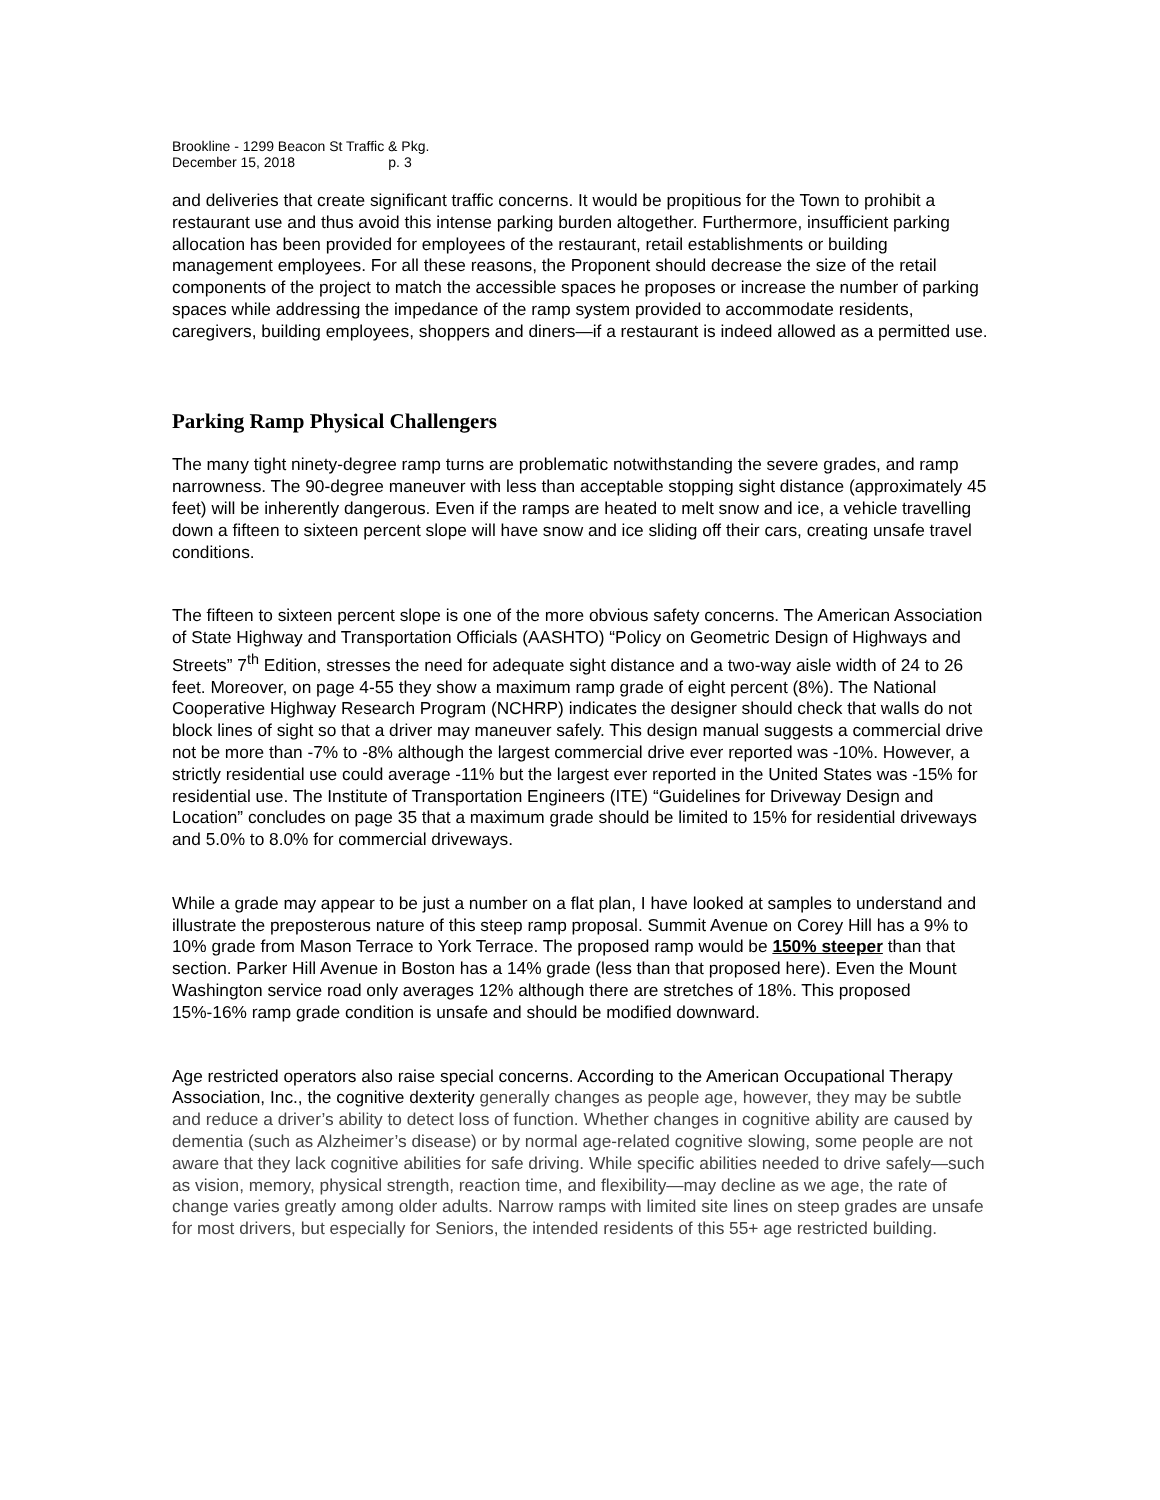Brookline - 1299 Beacon St Traffic & Pkg.
December 15, 2018 p. 3
and deliveries that create significant traffic concerns. It would be propitious for the Town to prohibit a restaurant use and thus avoid this intense parking burden altogether. Furthermore, insufficient parking allocation has been provided for employees of the restaurant, retail establishments or building management employees. For all these reasons, the Proponent should decrease the size of the retail components of the project to match the accessible spaces he proposes or increase the number of parking spaces while addressing the impedance of the ramp system provided to accommodate residents, caregivers, building employees, shoppers and diners—if a restaurant is indeed allowed as a permitted use.
Parking Ramp Physical Challengers
The many tight ninety-degree ramp turns are problematic notwithstanding the severe grades, and ramp narrowness. The 90-degree maneuver with less than acceptable stopping sight distance (approximately 45 feet) will be inherently dangerous. Even if the ramps are heated to melt snow and ice, a vehicle travelling down a fifteen to sixteen percent slope will have snow and ice sliding off their cars, creating unsafe travel conditions.
The fifteen to sixteen percent slope is one of the more obvious safety concerns. The American Association of State Highway and Transportation Officials (AASHTO) “Policy on Geometric Design of Highways and Streets” 7<sup>th</sup> Edition, stresses the need for adequate sight distance and a two-way aisle width of 24 to 26 feet. Moreover, on page 4-55 they show a maximum ramp grade of eight percent (8%). The National Cooperative Highway Research Program (NCHRP) indicates the designer should check that walls do not block lines of sight so that a driver may maneuver safely. This design manual suggests a commercial drive not be more than -7% to -8% although the largest commercial drive ever reported was -10%. However, a strictly residential use could average -11% but the largest ever reported in the United States was -15% for residential use. The Institute of Transportation Engineers (ITE) “Guidelines for Driveway Design and Location” concludes on page 35 that a maximum grade should be limited to 15% for residential driveways and 5.0% to 8.0% for commercial driveways.
While a grade may appear to be just a number on a flat plan, I have looked at samples to understand and illustrate the preposterous nature of this steep ramp proposal. Summit Avenue on Corey Hill has a 9% to 10% grade from Mason Terrace to York Terrace. The proposed ramp would be 150% steeper than that section. Parker Hill Avenue in Boston has a 14% grade (less than that proposed here). Even the Mount Washington service road only averages 12% although there are stretches of 18%. This proposed 15%-16% ramp grade condition is unsafe and should be modified downward.
Age restricted operators also raise special concerns. According to the American Occupational Therapy Association, Inc., the cognitive dexterity generally changes as people age, however, they may be subtle and reduce a driver’s ability to detect loss of function. Whether changes in cognitive ability are caused by dementia (such as Alzheimer’s disease) or by normal age-related cognitive slowing, some people are not aware that they lack cognitive abilities for safe driving. While specific abilities needed to drive safely—such as vision, memory, physical strength, reaction time, and flexibility—may decline as we age, the rate of change varies greatly among older adults. Narrow ramps with limited site lines on steep grades are unsafe for most drivers, but especially for Seniors, the intended residents of this 55+ age restricted building.